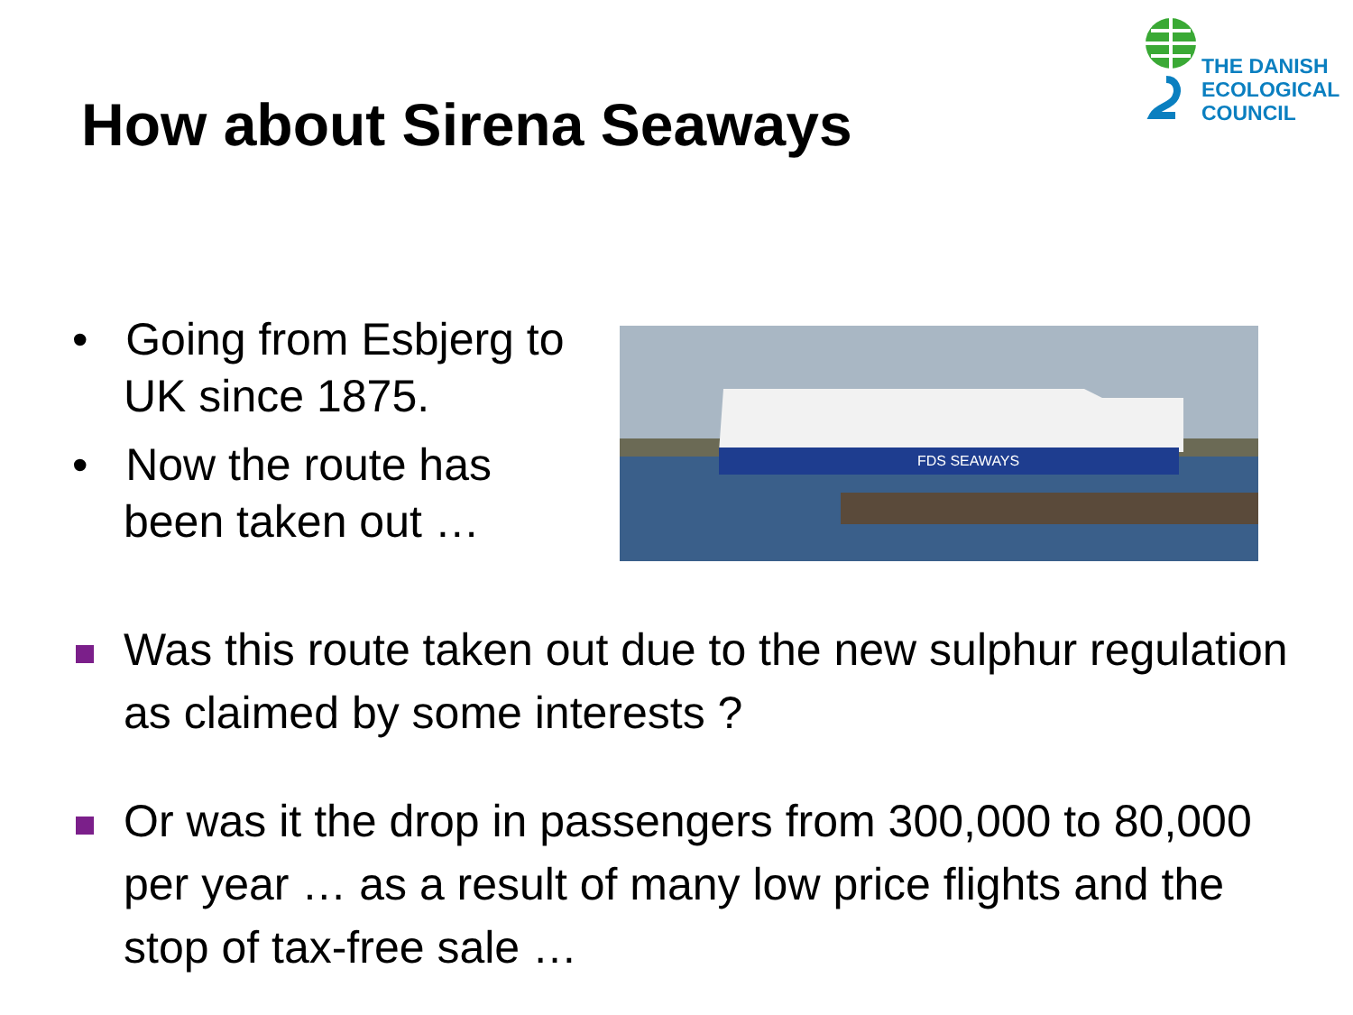THE DANISH
ECOLOGICAL
COUNCIL
How about Sirena Seaways
• Going from Esbjerg to UK since 1875.
• Now the route has been taken out …
FDS SEAWAYS
Was this route taken out due to the new sulphur regulation as claimed by some interests ?
Or was it the drop in passengers from 300,000 to 80,000 per year … as a result of many low price flights and the stop of tax-free sale …